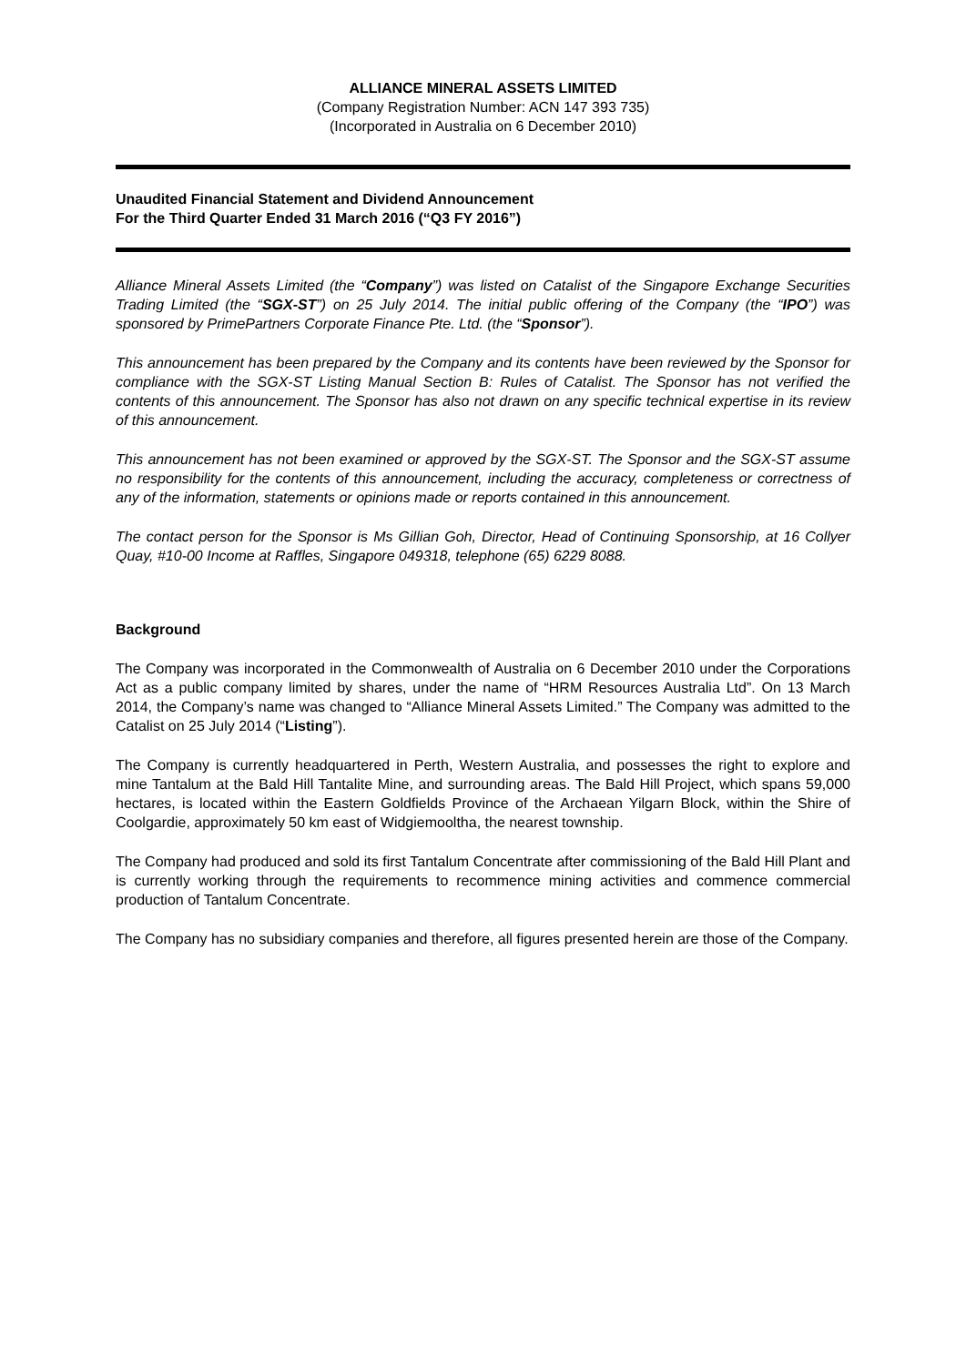ALLIANCE MINERAL ASSETS LIMITED
(Company Registration Number: ACN 147 393 735)
(Incorporated in Australia on 6 December 2010)
Unaudited Financial Statement and Dividend Announcement
For the Third Quarter Ended 31 March 2016 (“Q3 FY 2016”)
Alliance Mineral Assets Limited (the “Company”) was listed on Catalist of the Singapore Exchange Securities Trading Limited (the “SGX-ST”) on 25 July 2014. The initial public offering of the Company (the “IPO”) was sponsored by PrimePartners Corporate Finance Pte. Ltd. (the “Sponsor”).
This announcement has been prepared by the Company and its contents have been reviewed by the Sponsor for compliance with the SGX-ST Listing Manual Section B: Rules of Catalist. The Sponsor has not verified the contents of this announcement. The Sponsor has also not drawn on any specific technical expertise in its review of this announcement.
This announcement has not been examined or approved by the SGX-ST. The Sponsor and the SGX-ST assume no responsibility for the contents of this announcement, including the accuracy, completeness or correctness of any of the information, statements or opinions made or reports contained in this announcement.
The contact person for the Sponsor is Ms Gillian Goh, Director, Head of Continuing Sponsorship, at 16 Collyer Quay, #10-00 Income at Raffles, Singapore 049318, telephone (65) 6229 8088.
Background
The Company was incorporated in the Commonwealth of Australia on 6 December 2010 under the Corporations Act as a public company limited by shares, under the name of “HRM Resources Australia Ltd”. On 13 March 2014, the Company’s name was changed to “Alliance Mineral Assets Limited.” The Company was admitted to the Catalist on 25 July 2014 (“Listing”).
The Company is currently headquartered in Perth, Western Australia, and possesses the right to explore and mine Tantalum at the Bald Hill Tantalite Mine, and surrounding areas. The Bald Hill Project, which spans 59,000 hectares, is located within the Eastern Goldfields Province of the Archaean Yilgarn Block, within the Shire of Coolgardie, approximately 50 km east of Widgiemooltha, the nearest township.
The Company had produced and sold its first Tantalum Concentrate after commissioning of the Bald Hill Plant and is currently working through the requirements to recommence mining activities and commence commercial production of Tantalum Concentrate.
The Company has no subsidiary companies and therefore, all figures presented herein are those of the Company.